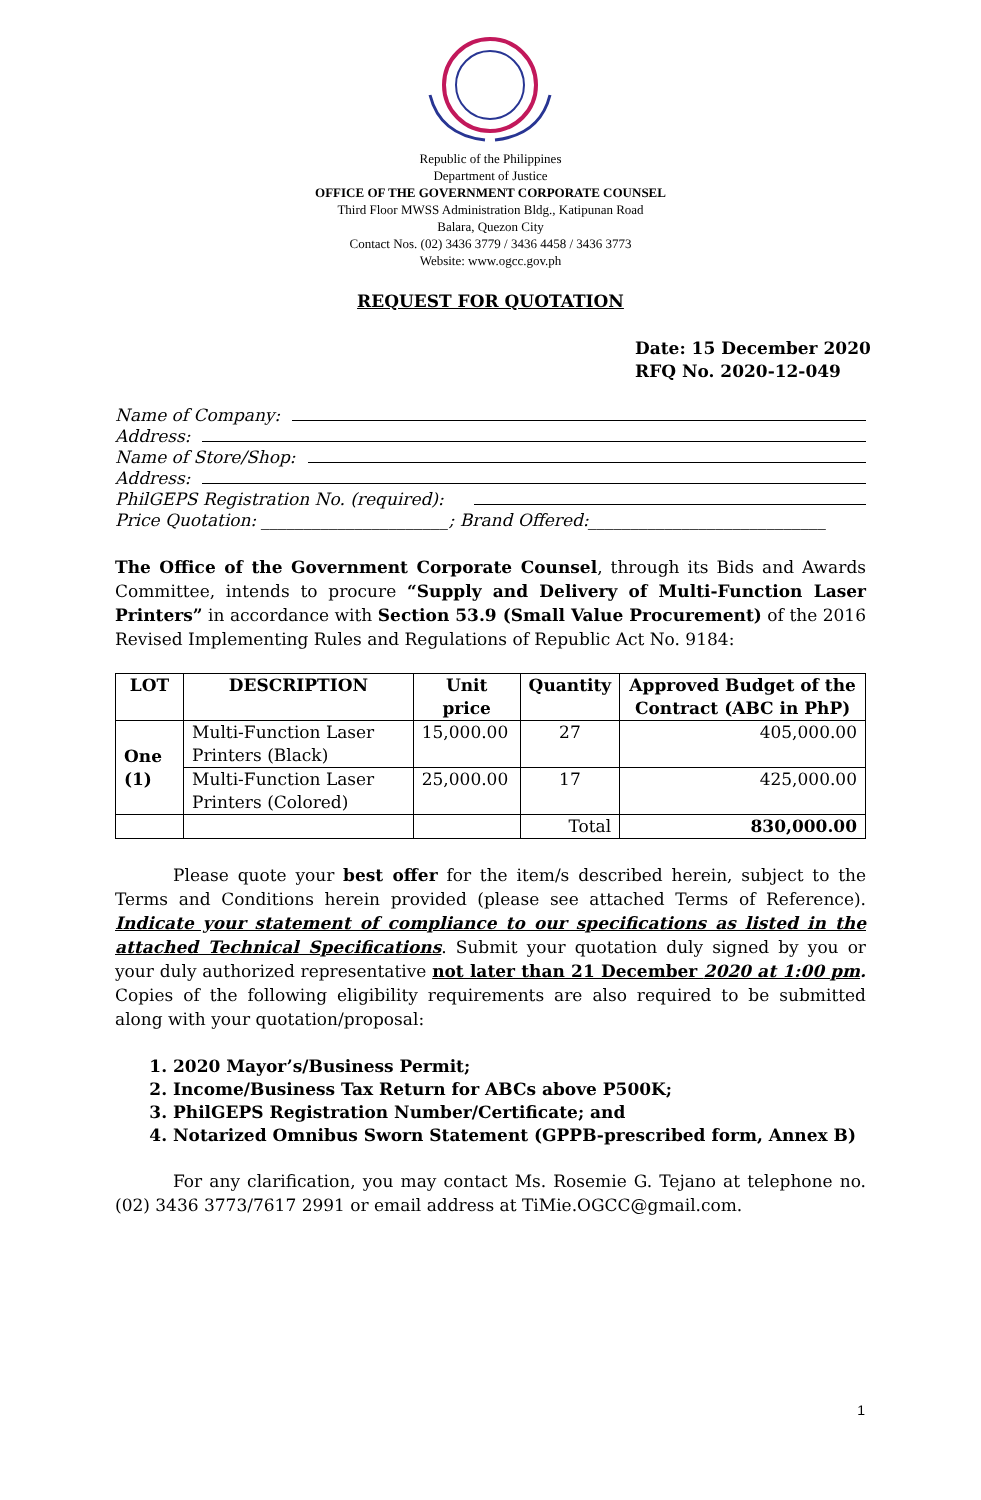Republic of the Philippines
Department of Justice
OFFICE OF THE GOVERNMENT CORPORATE COUNSEL
Third Floor MWSS Administration Bldg., Katipunan Road
Balara, Quezon City
Contact Nos. (02) 3436 3779 / 3436 4458 / 3436 3773
Website: www.ogcc.gov.ph
REQUEST FOR QUOTATION
Date: 15 December 2020
RFQ No. 2020-12-049
Name of Company:
Address:
Name of Store/Shop:
Address:
PhilGEPS Registration No. (required):
Price Quotation: ______________________; Brand Offered:____________________________
The Office of the Government Corporate Counsel, through its Bids and Awards Committee, intends to procure “Supply and Delivery of Multi-Function Laser Printers” in accordance with Section 53.9 (Small Value Procurement) of the 2016 Revised Implementing Rules and Regulations of Republic Act No. 9184:
| LOT | DESCRIPTION | Unit price | Quantity | Approved Budget of the Contract (ABC in PhP) |
| --- | --- | --- | --- | --- |
| One (1) | Multi-Function Laser Printers (Black) | 15,000.00 | 27 | 405,000.00 |
| | Multi-Function Laser Printers (Colored) | 25,000.00 | 17 | 425,000.00 |
| | | | Total | 830,000.00 |
Please quote your best offer for the item/s described herein, subject to the Terms and Conditions herein provided (please see attached Terms of Reference). Indicate your statement of compliance to our specifications as listed in the attached Technical Specifications. Submit your quotation duly signed by you or your duly authorized representative not later than 21 December 2020 at 1:00 pm. Copies of the following eligibility requirements are also required to be submitted along with your quotation/proposal:
1. 2020 Mayor’s/Business Permit;
2. Income/Business Tax Return for ABCs above P500K;
3. PhilGEPS Registration Number/Certificate; and
4. Notarized Omnibus Sworn Statement (GPPB-prescribed form, Annex B)
For any clarification, you may contact Ms. Rosemie G. Tejano at telephone no. (02) 3436 3773/7617 2991 or email address at TiMie.OGCC@gmail.com.
1